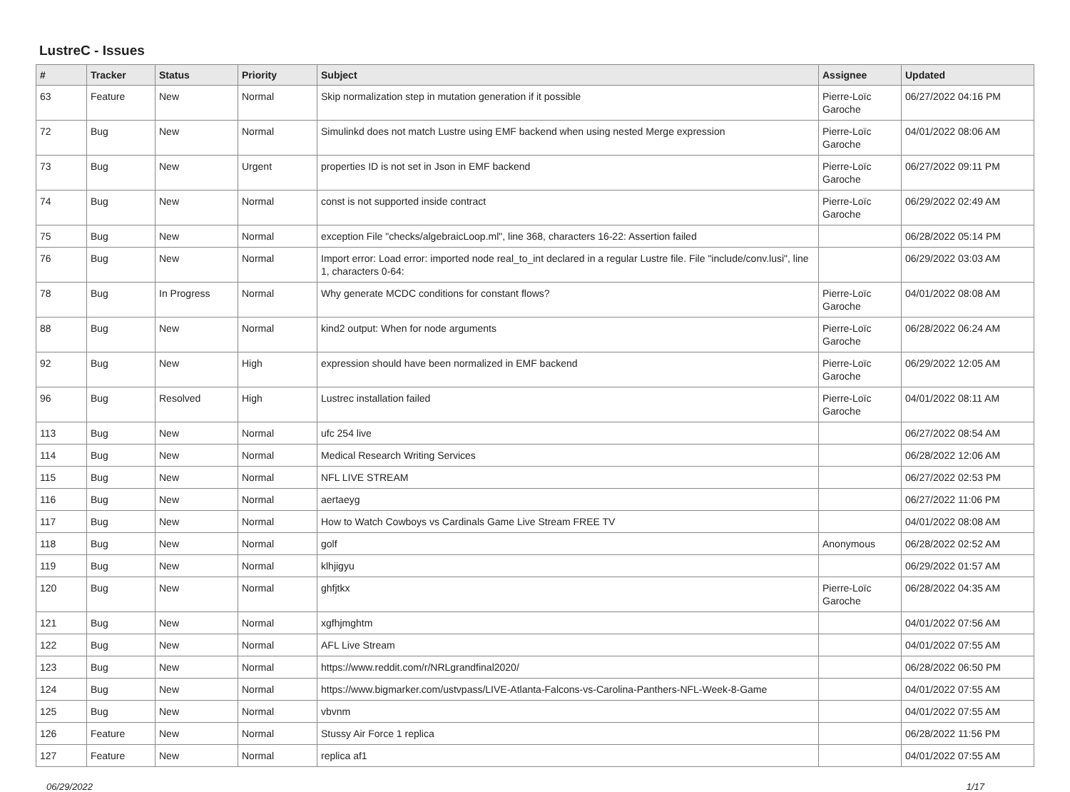LustreC - Issues
| # | Tracker | Status | Priority | Subject | Assignee | Updated |
| --- | --- | --- | --- | --- | --- | --- |
| 63 | Feature | New | Normal | Skip normalization step in mutation generation if it possible | Pierre-Loïc Garoche | 06/27/2022 04:16 PM |
| 72 | Bug | New | Normal | Simulinkd does not match Lustre using EMF backend when using nested Merge expression | Pierre-Loïc Garoche | 04/01/2022 08:06 AM |
| 73 | Bug | New | Urgent | properties ID is not set in Json in EMF backend | Pierre-Loïc Garoche | 06/27/2022 09:11 PM |
| 74 | Bug | New | Normal | const is not supported inside contract | Pierre-Loïc Garoche | 06/29/2022 02:49 AM |
| 75 | Bug | New | Normal | exception File "checks/algebraicLoop.ml", line 368, characters 16-22: Assertion failed | | 06/28/2022 05:14 PM |
| 76 | Bug | New | Normal | Import error: Load error: imported node real_to_int declared in a regular Lustre file. File "include/conv.lusi", line 1, characters 0-64: | | 06/29/2022 03:03 AM |
| 78 | Bug | In Progress | Normal | Why generate MCDC conditions for constant flows? | Pierre-Loïc Garoche | 04/01/2022 08:08 AM |
| 88 | Bug | New | Normal | kind2 output: When for node arguments | Pierre-Loïc Garoche | 06/28/2022 06:24 AM |
| 92 | Bug | New | High | expression should have been normalized in EMF backend | Pierre-Loïc Garoche | 06/29/2022 12:05 AM |
| 96 | Bug | Resolved | High | Lustrec installation failed | Pierre-Loïc Garoche | 04/01/2022 08:11 AM |
| 113 | Bug | New | Normal | ufc 254 live | | 06/27/2022 08:54 AM |
| 114 | Bug | New | Normal | Medical Research Writing Services | | 06/28/2022 12:06 AM |
| 115 | Bug | New | Normal | NFL LIVE STREAM | | 06/27/2022 02:53 PM |
| 116 | Bug | New | Normal | aertaeyg | | 06/27/2022 11:06 PM |
| 117 | Bug | New | Normal | How to Watch Cowboys vs Cardinals Game Live Stream FREE TV | | 04/01/2022 08:08 AM |
| 118 | Bug | New | Normal | golf | Anonymous | 06/28/2022 02:52 AM |
| 119 | Bug | New | Normal | klhjigyu | | 06/29/2022 01:57 AM |
| 120 | Bug | New | Normal | ghfjtkx | Pierre-Loïc Garoche | 06/28/2022 04:35 AM |
| 121 | Bug | New | Normal | xgfhjmghtm | | 04/01/2022 07:56 AM |
| 122 | Bug | New | Normal | AFL Live Stream | | 04/01/2022 07:55 AM |
| 123 | Bug | New | Normal | https://www.reddit.com/r/NRLgrandfinal2020/ | | 06/28/2022 06:50 PM |
| 124 | Bug | New | Normal | https://www.bigmarker.com/ustvpass/LIVE-Atlanta-Falcons-vs-Carolina-Panthers-NFL-Week-8-Game | | 04/01/2022 07:55 AM |
| 125 | Bug | New | Normal | vbvnm | | 04/01/2022 07:55 AM |
| 126 | Feature | New | Normal | Stussy Air Force 1 replica | | 06/28/2022 11:56 PM |
| 127 | Feature | New | Normal | replica af1 | | 04/01/2022 07:55 AM |
06/29/2022 1/17